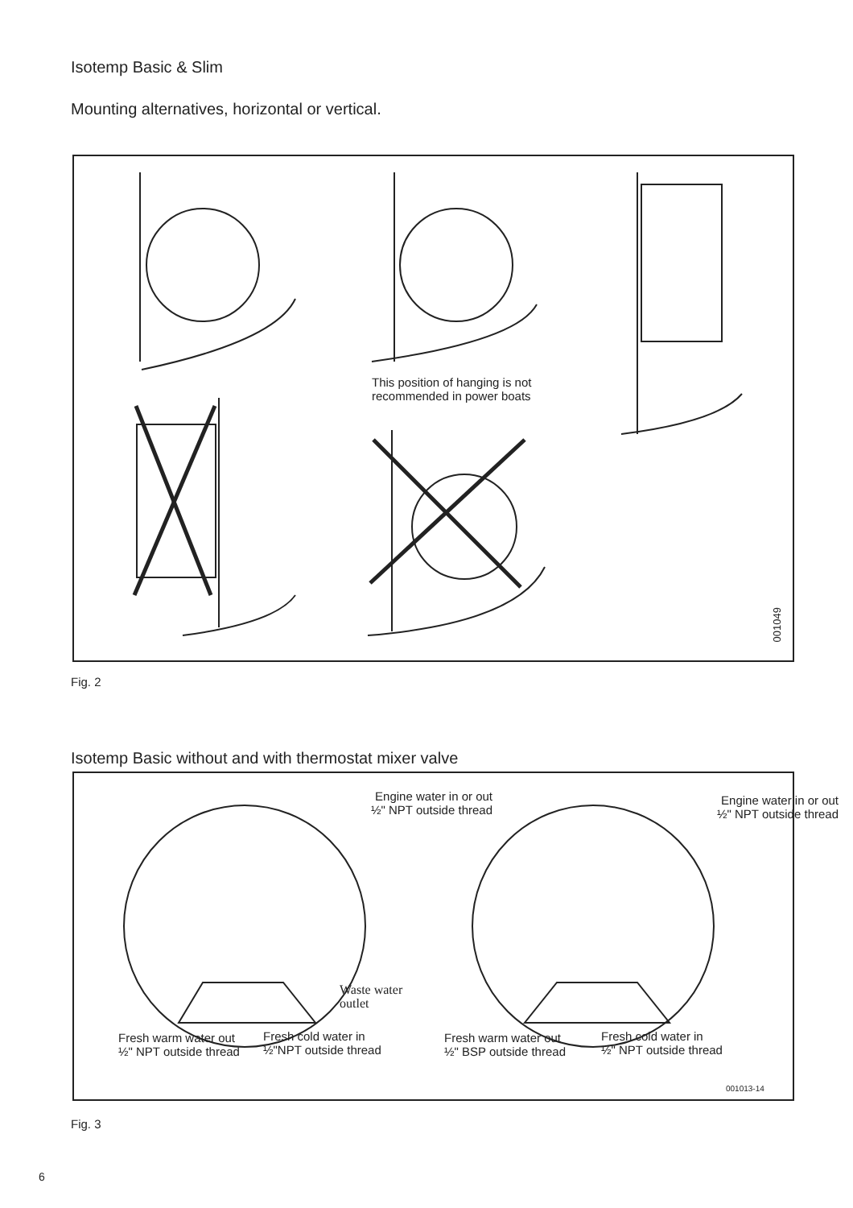Isotemp Basic & Slim
Mounting alternatives, horizontal or vertical.
This position of hanging is not
recommended in power boats
001049
Fig. 2
Isotemp Basic without and with thermostat mixer valve
Engine water in or out
½" NPT outside thread
Engine water in or out
½" NPT outside thread
Waste water
outlet
Fresh warm water out
½" NPT outside thread
Fresh cold water in
½"NPT outside thread
Fresh warm water out
½" BSP outside thread
Fresh cold water in
½" NPT outside thread
001013-14
Fig. 3
6